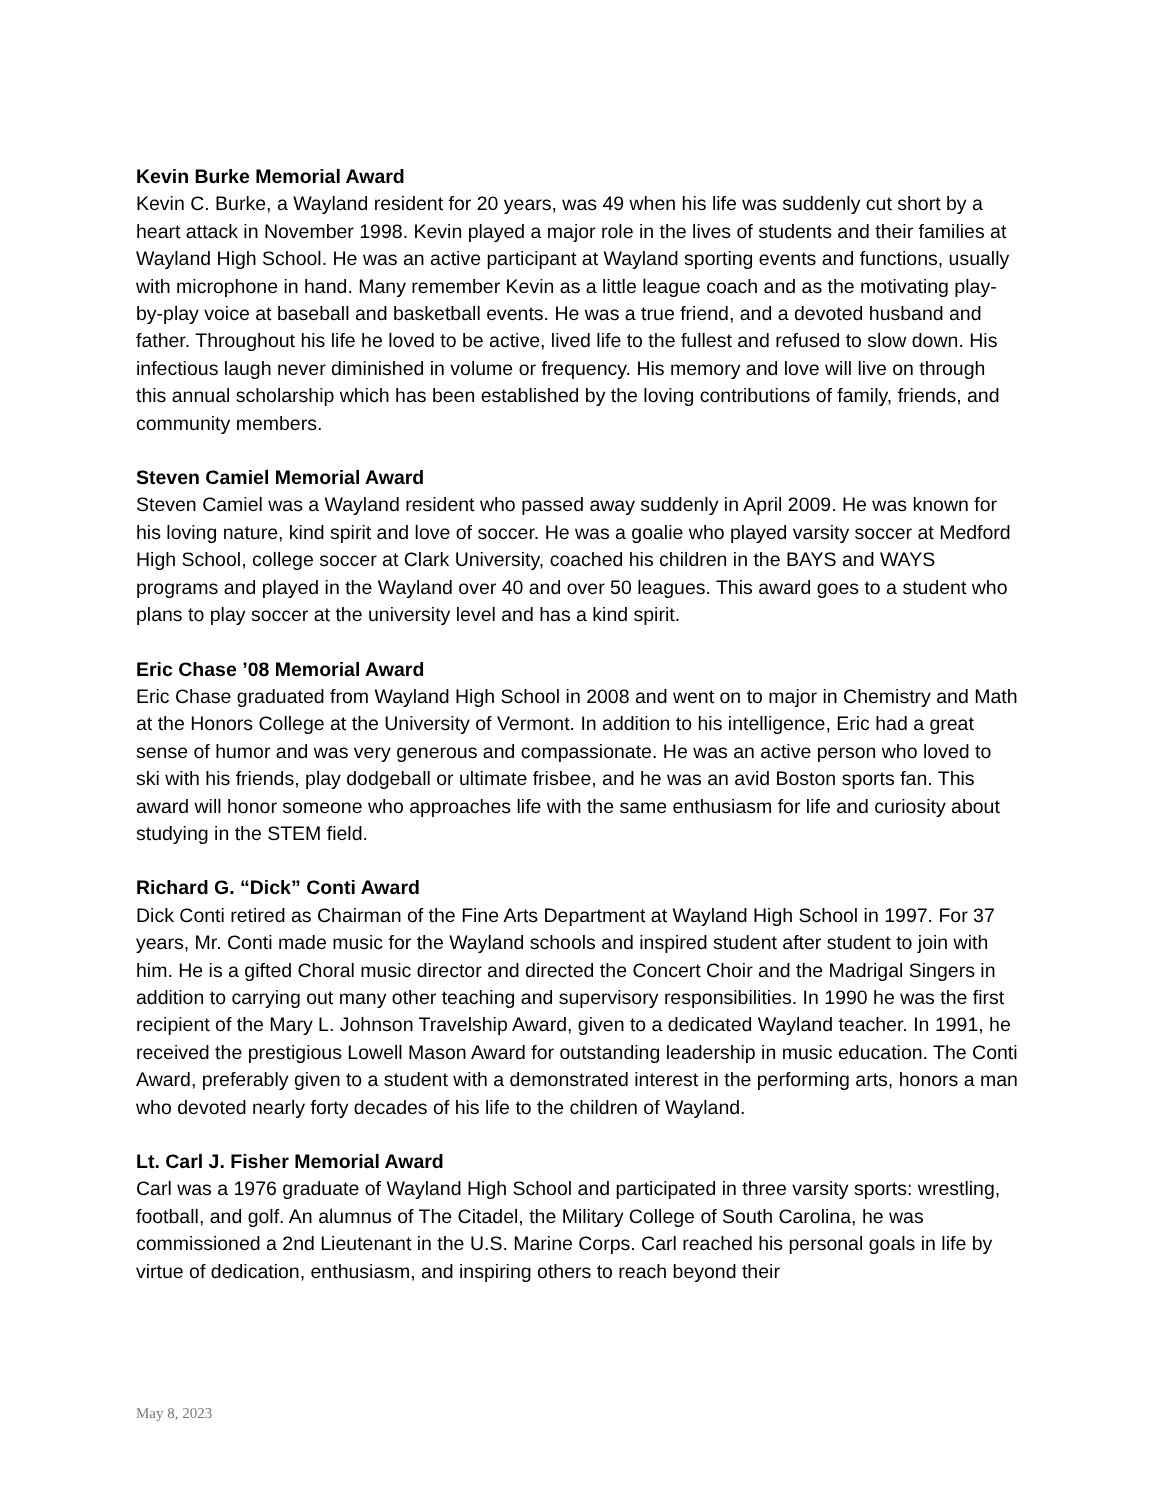Kevin Burke Memorial Award
Kevin C. Burke, a Wayland resident for 20 years, was 49 when his life was suddenly cut short by a heart attack in November 1998. Kevin played a major role in the lives of students and their families at Wayland High School. He was an active participant at Wayland sporting events and functions, usually with microphone in hand. Many remember Kevin as a little league coach and as the motivating play-by-play voice at baseball and basketball events. He was a true friend, and a devoted husband and father. Throughout his life he loved to be active, lived life to the fullest and refused to slow down. His infectious laugh never diminished in volume or frequency. His memory and love will live on through this annual scholarship which has been established by the loving contributions of family, friends, and community members.
Steven Camiel Memorial Award
Steven Camiel was a Wayland resident who passed away suddenly in April 2009. He was known for his loving nature, kind spirit and love of soccer. He was a goalie who played varsity soccer at Medford High School, college soccer at Clark University, coached his children in the BAYS and WAYS programs and played in the Wayland over 40 and over 50 leagues. This award goes to a student who plans to play soccer at the university level and has a kind spirit.
Eric Chase ’08 Memorial Award
Eric Chase graduated from Wayland High School in 2008 and went on to major in Chemistry and Math at the Honors College at the University of Vermont. In addition to his intelligence, Eric had a great sense of humor and was very generous and compassionate. He was an active person who loved to ski with his friends, play dodgeball or ultimate frisbee, and he was an avid Boston sports fan. This award will honor someone who approaches life with the same enthusiasm for life and curiosity about studying in the STEM field.
Richard G. “Dick” Conti Award
Dick Conti retired as Chairman of the Fine Arts Department at Wayland High School in 1997. For 37 years, Mr. Conti made music for the Wayland schools and inspired student after student to join with him. He is a gifted Choral music director and directed the Concert Choir and the Madrigal Singers in addition to carrying out many other teaching and supervisory responsibilities. In 1990 he was the first recipient of the Mary L. Johnson Travelship Award, given to a dedicated Wayland teacher. In 1991, he received the prestigious Lowell Mason Award for outstanding leadership in music education. The Conti Award, preferably given to a student with a demonstrated interest in the performing arts, honors a man who devoted nearly forty decades of his life to the children of Wayland.
Lt. Carl J. Fisher Memorial Award
Carl was a 1976 graduate of Wayland High School and participated in three varsity sports: wrestling, football, and golf. An alumnus of The Citadel, the Military College of South Carolina, he was commissioned a 2nd Lieutenant in the U.S. Marine Corps. Carl reached his personal goals in life by virtue of dedication, enthusiasm, and inspiring others to reach beyond their
May 8, 2023